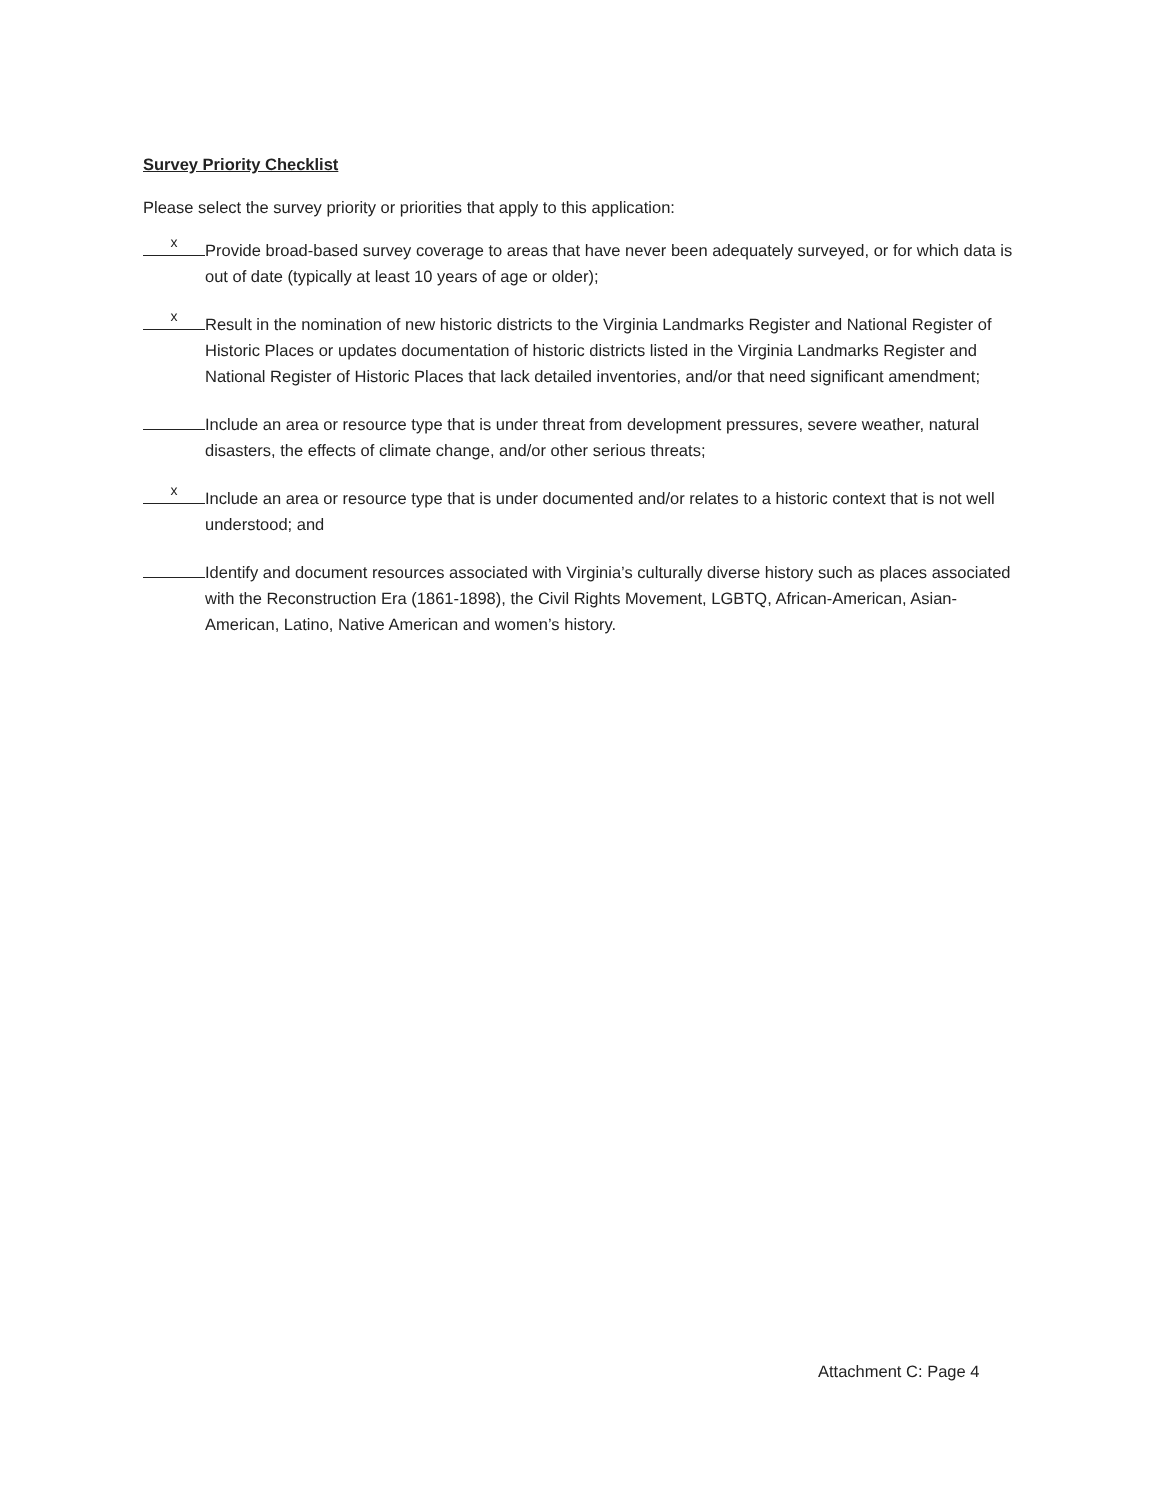Survey Priority Checklist
Please select the survey priority or priorities that apply to this application:
x
Provide broad-based survey coverage to areas that have never been adequately surveyed, or for which data is out of date (typically at least 10 years of age or older);
x
Result in the nomination of new historic districts to the Virginia Landmarks Register and National Register of Historic Places or updates documentation of historic districts listed in the Virginia Landmarks Register and National Register of Historic Places that lack detailed inventories, and/or that need significant amendment;
Include an area or resource type that is under threat from development pressures, severe weather, natural disasters, the effects of climate change, and/or other serious threats;
x
Include an area or resource type that is under documented and/or relates to a historic context that is not well understood; and
Identify and document resources associated with Virginia’s culturally diverse history such as places associated with the Reconstruction Era (1861-1898), the Civil Rights Movement, LGBTQ, African-American, Asian-American, Latino, Native American and women’s history.
Attachment C: Page 4